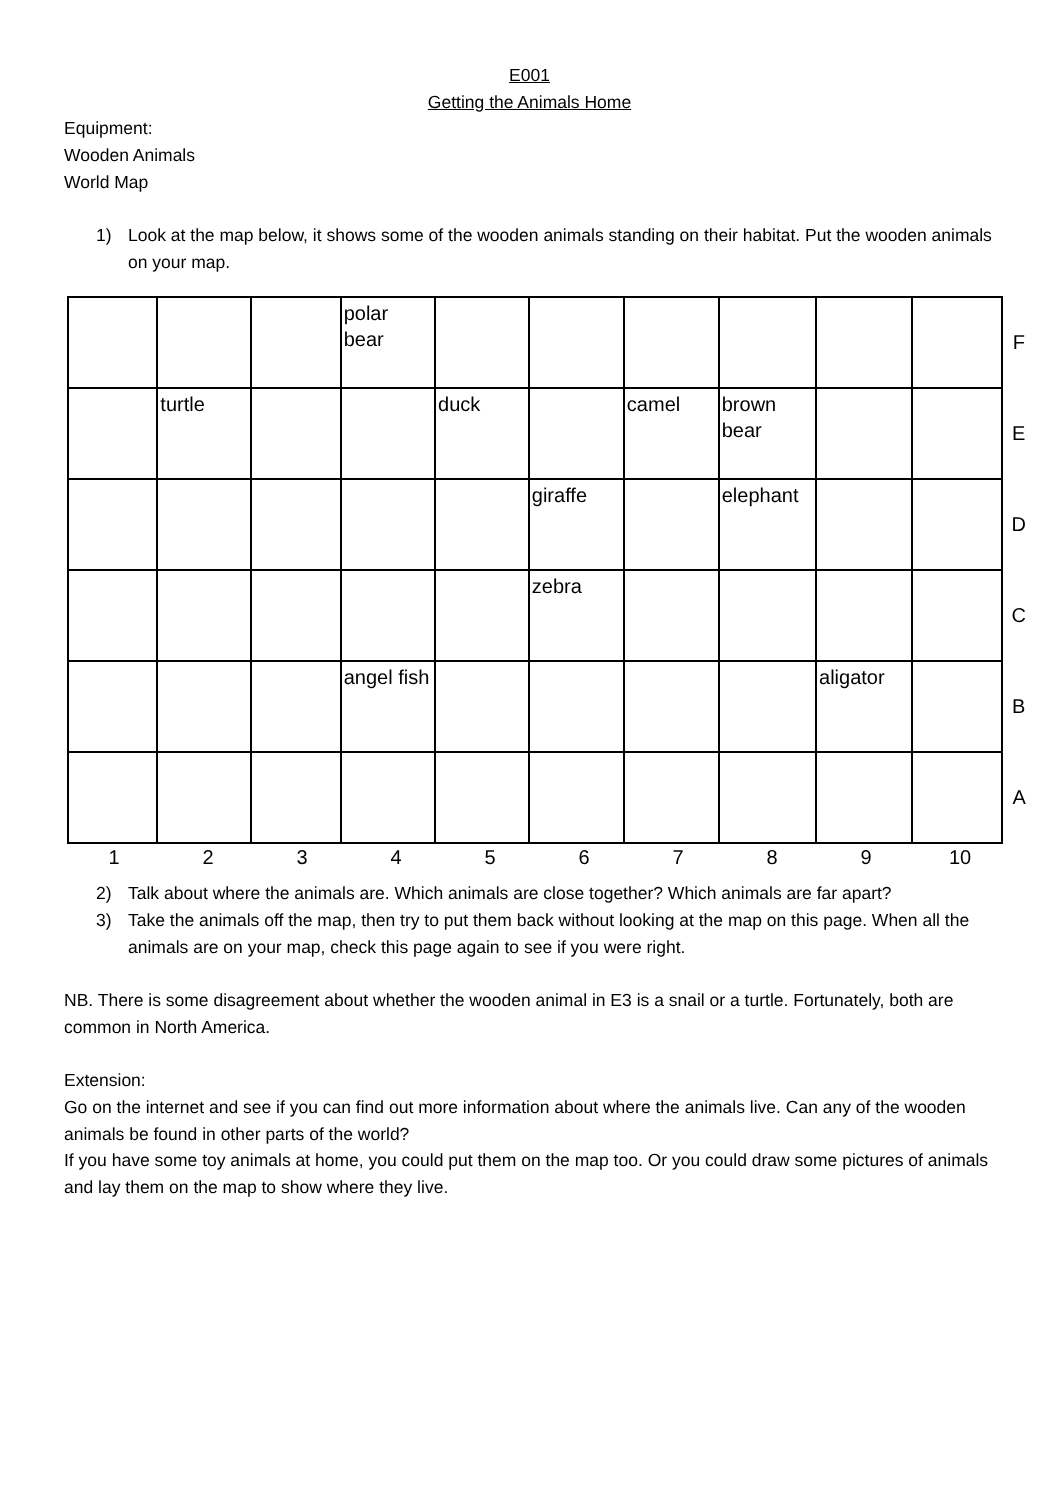E001
Getting the Animals Home
Equipment:
Wooden Animals
World Map
1) Look at the map below, it shows some of the wooden animals standing on their habitat. Put the wooden animals on your map.
| | | | polar bear | | | | | | | F |
| | turtle | | | duck | | camel | brown bear | | | E |
| | | | | | giraffe | | elephant | | | D |
| | | | | | zebra | | | | | C |
| | | | angel fish | | | | | aligator | | B |
| | | | | | | | | | | A |
1 2 3 4 5 6 7 8 9 10
2) Talk about where the animals are. Which animals are close together? Which animals are far apart?
3) Take the animals off the map, then try to put them back without looking at the map on this page. When all the animals are on your map, check this page again to see if you were right.
NB. There is some disagreement about whether the wooden animal in E3 is a snail or a turtle. Fortunately, both are common in North America.
Extension:
Go on the internet and see if you can find out more information about where the animals live. Can any of the wooden animals be found in other parts of the world?
If you have some toy animals at home, you could put them on the map too. Or you could draw some pictures of animals and lay them on the map to show where they live.